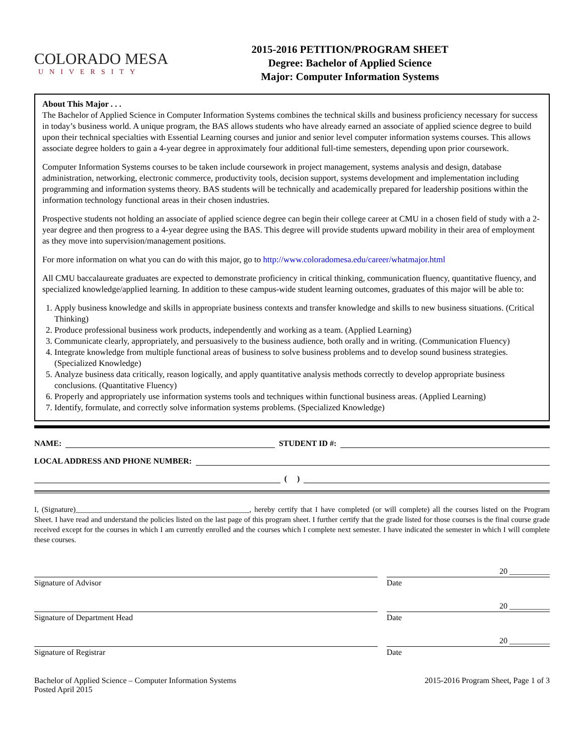COLORADO MESA
UNIVERSITY
2015-2016 PETITION/PROGRAM SHEET
Degree: Bachelor of Applied Science
Major: Computer Information Systems
About This Major . . .
The Bachelor of Applied Science in Computer Information Systems combines the technical skills and business proficiency necessary for success in today’s business world. A unique program, the BAS allows students who have already earned an associate of applied science degree to build upon their technical specialties with Essential Learning courses and junior and senior level computer information systems courses. This allows associate degree holders to gain a 4-year degree in approximately four additional full-time semesters, depending upon prior coursework.
Computer Information Systems courses to be taken include coursework in project management, systems analysis and design, database administration, networking, electronic commerce, productivity tools, decision support, systems development and implementation including programming and information systems theory. BAS students will be technically and academically prepared for leadership positions within the information technology functional areas in their chosen industries.
Prospective students not holding an associate of applied science degree can begin their college career at CMU in a chosen field of study with a 2-year degree and then progress to a 4-year degree using the BAS. This degree will provide students upward mobility in their area of employment as they move into supervision/management positions.
For more information on what you can do with this major, go to http://www.coloradomesa.edu/career/whatmajor.html
All CMU baccalaureate graduates are expected to demonstrate proficiency in critical thinking, communication fluency, quantitative fluency, and specialized knowledge/applied learning. In addition to these campus-wide student learning outcomes, graduates of this major will be able to:
1. Apply business knowledge and skills in appropriate business contexts and transfer knowledge and skills to new business situations. (Critical Thinking)
2. Produce professional business work products, independently and working as a team. (Applied Learning)
3. Communicate clearly, appropriately, and persuasively to the business audience, both orally and in writing. (Communication Fluency)
4. Integrate knowledge from multiple functional areas of business to solve business problems and to develop sound business strategies. (Specialized Knowledge)
5. Analyze business data critically, reason logically, and apply quantitative analysis methods correctly to develop appropriate business conclusions. (Quantitative Fluency)
6. Properly and appropriately use information systems tools and techniques within functional business areas. (Applied Learning)
7. Identify, formulate, and correctly solve information systems problems. (Specialized Knowledge)
NAME: STUDENT ID #:
LOCAL ADDRESS AND PHONE NUMBER:
( )
I, (Signature)______________________________________________, hereby certify that I have completed (or will complete) all the courses listed on the Program Sheet. I have read and understand the policies listed on the last page of this program sheet. I further certify that the grade listed for those courses is the final course grade received except for the courses in which I am currently enrolled and the courses which I complete next semester. I have indicated the semester in which I will complete these courses.
Signature of Advisor
20 __________
Date
Signature of Department Head
20 __________
Date
Signature of Registrar
20 __________
Date
Bachelor of Applied Science – Computer Information Systems
Posted April 2015
2015-2016 Program Sheet, Page 1 of 3